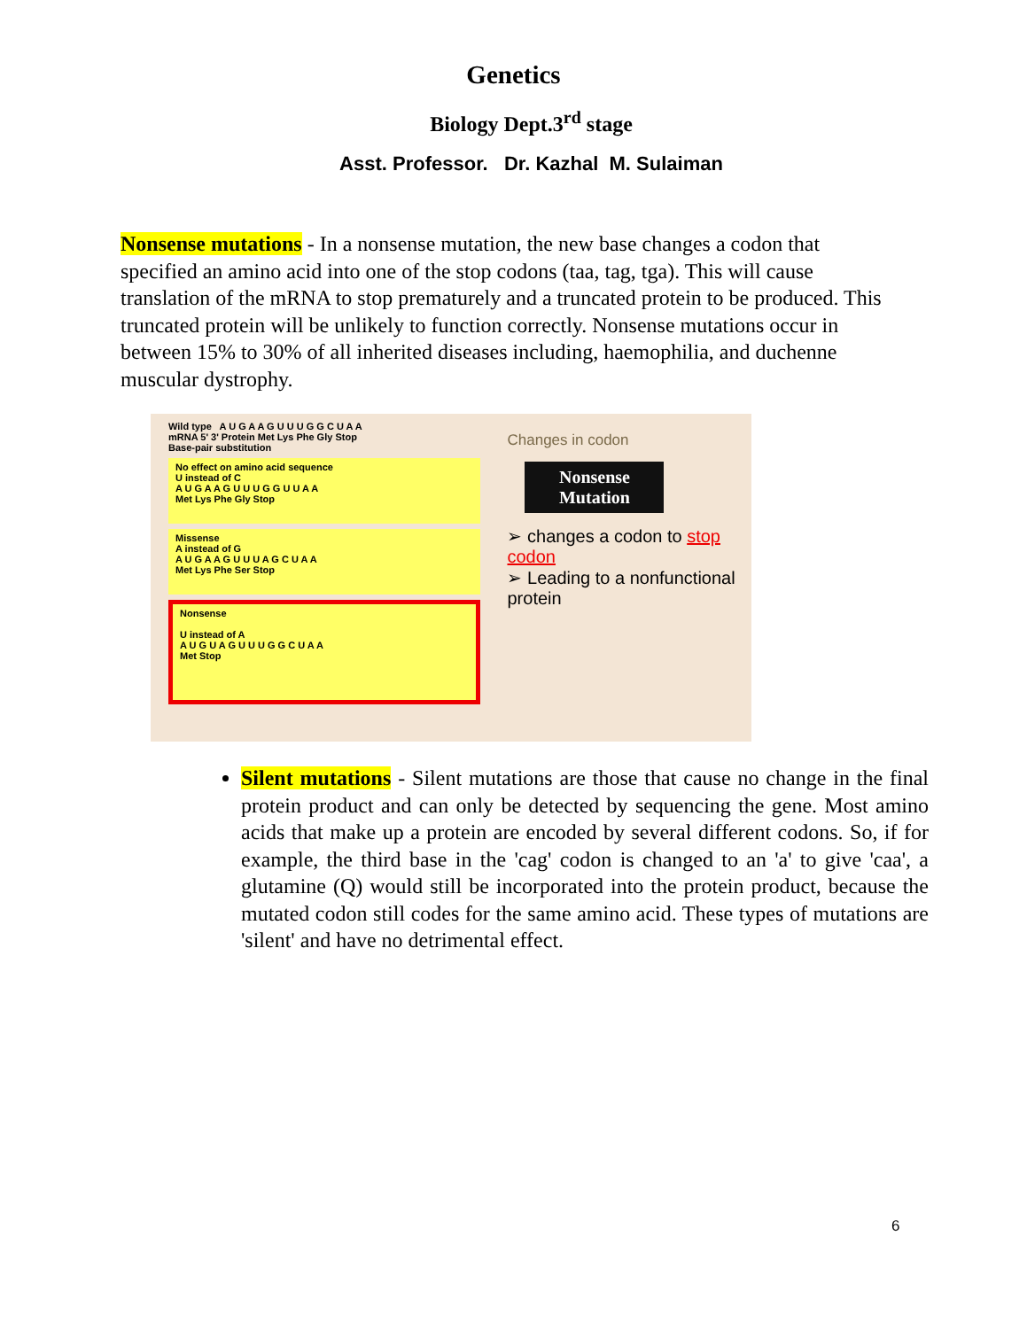Genetics
Biology Dept.3<sup>rd</sup> stage
Asst. Professor. Dr. Kazhal M. Sulaiman
Nonsense mutations - In a nonsense mutation, the new base changes a codon that specified an amino acid into one of the stop codons (taa, tag, tga). This will cause translation of the mRNA to stop prematurely and a truncated protein to be produced. This truncated protein will be unlikely to function correctly. Nonsense mutations occur in between 15% to 30% of all inherited diseases including, haemophilia, and duchenne muscular dystrophy.
Wild type A U G A A G U U U G G C U A A
mRNA 5' 3' Protein Met Lys Phe Gly Stop
Base-pair substitution
No effect on amino acid sequence
U instead of C
A U G A A G U U U G G U U A A
Met Lys Phe Gly Stop
Missense
A instead of G
A U G A A G U U U A G C U A A
Met Lys Phe Ser Stop
Nonsense
U instead of A
A U G U A G U U U G G C U A A
Met Stop
Changes in codon
Nonsense Mutation
➢ changes a codon to stop codon
➢ Leading to a nonfunctional protein
Silent mutations - Silent mutations are those that cause no change in the final protein product and can only be detected by sequencing the gene. Most amino acids that make up a protein are encoded by several different codons. So, if for example, the third base in the 'cag' codon is changed to an 'a' to give 'caa', a glutamine (Q) would still be incorporated into the protein product, because the mutated codon still codes for the same amino acid. These types of mutations are 'silent' and have no detrimental effect.
6